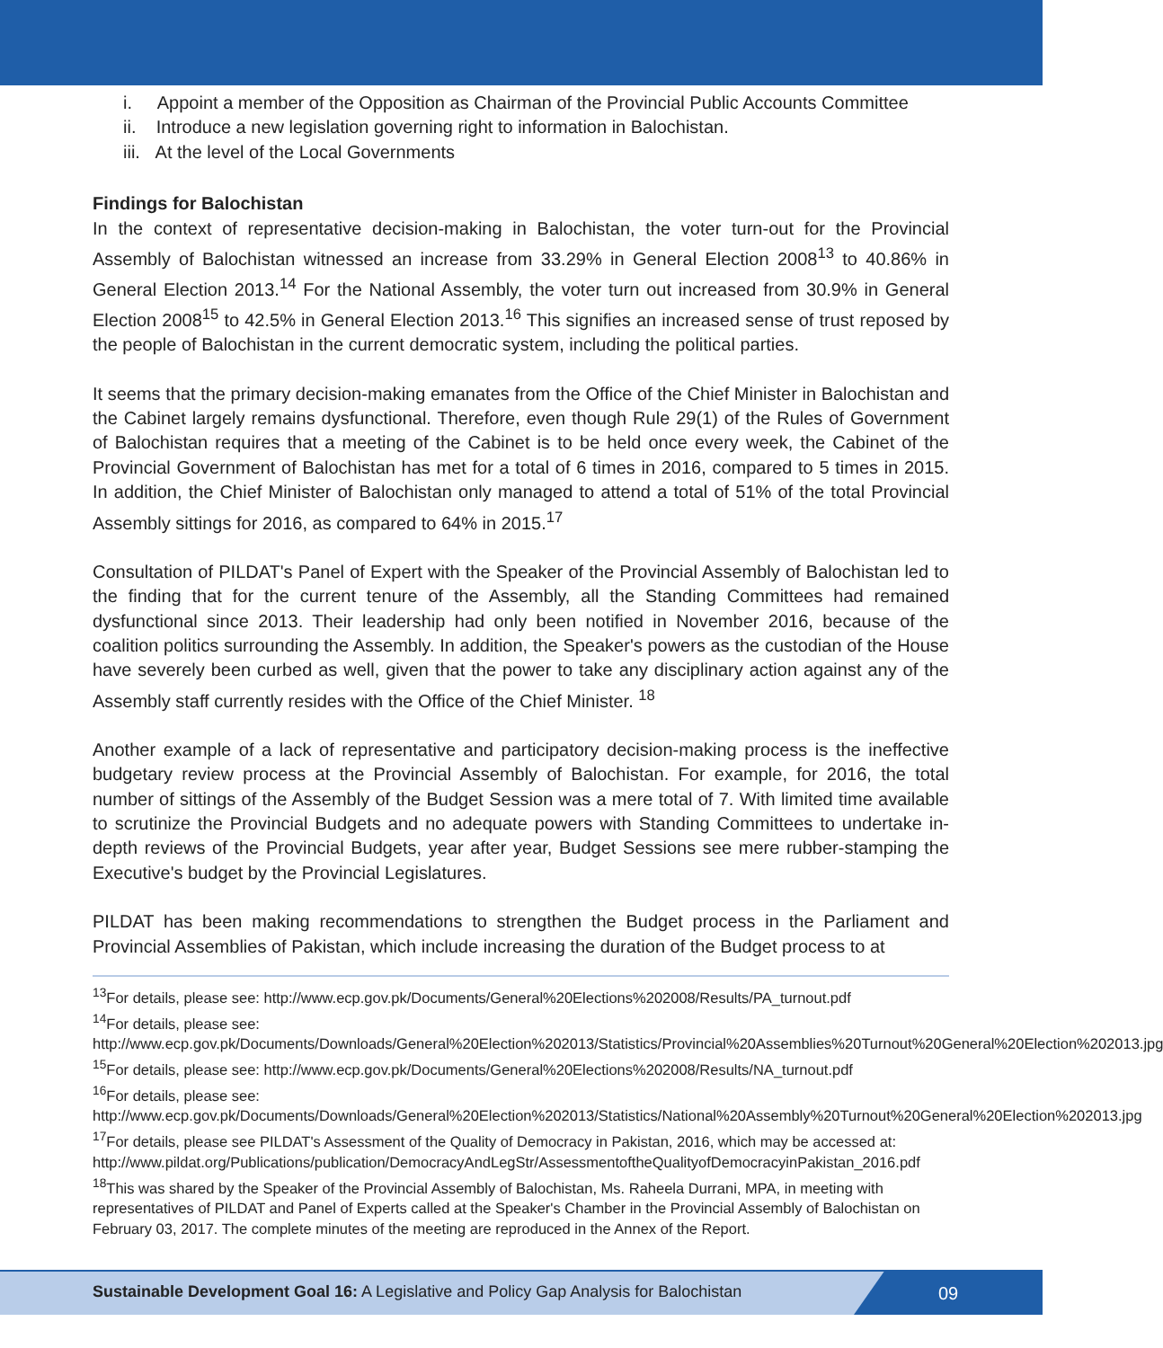i. Appoint a member of the Opposition as Chairman of the Provincial Public Accounts Committee
ii. Introduce a new legislation governing right to information in Balochistan.
iii. At the level of the Local Governments
Findings for Balochistan
In the context of representative decision-making in Balochistan, the voter turn-out for the Provincial Assembly of Balochistan witnessed an increase from 33.29% in General Election 2008<sup>13</sup> to 40.86% in General Election 2013.<sup>14</sup> For the National Assembly, the voter turn out increased from 30.9% in General Election 2008<sup>15</sup> to 42.5% in General Election 2013.<sup>16</sup> This signifies an increased sense of trust reposed by the people of Balochistan in the current democratic system, including the political parties.
It seems that the primary decision-making emanates from the Office of the Chief Minister in Balochistan and the Cabinet largely remains dysfunctional. Therefore, even though Rule 29(1) of the Rules of Government of Balochistan requires that a meeting of the Cabinet is to be held once every week, the Cabinet of the Provincial Government of Balochistan has met for a total of 6 times in 2016, compared to 5 times in 2015. In addition, the Chief Minister of Balochistan only managed to attend a total of 51% of the total Provincial Assembly sittings for 2016, as compared to 64% in 2015.<sup>17</sup>
Consultation of PILDAT's Panel of Expert with the Speaker of the Provincial Assembly of Balochistan led to the finding that for the current tenure of the Assembly, all the Standing Committees had remained dysfunctional since 2013. Their leadership had only been notified in November 2016, because of the coalition politics surrounding the Assembly. In addition, the Speaker's powers as the custodian of the House have severely been curbed as well, given that the power to take any disciplinary action against any of the Assembly staff currently resides with the Office of the Chief Minister. <sup>18</sup>
Another example of a lack of representative and participatory decision-making process is the ineffective budgetary review process at the Provincial Assembly of Balochistan. For example, for 2016, the total number of sittings of the Assembly of the Budget Session was a mere total of 7. With limited time available to scrutinize the Provincial Budgets and no adequate powers with Standing Committees to undertake in-depth reviews of the Provincial Budgets, year after year, Budget Sessions see mere rubber-stamping the Executive's budget by the Provincial Legislatures.
PILDAT has been making recommendations to strengthen the Budget process in the Parliament and Provincial Assemblies of Pakistan, which include increasing the duration of the Budget process to at
<sup>13</sup> For details, please see: http://www.ecp.gov.pk/Documents/General%20Elections%202008/Results/PA_turnout.pdf
<sup>14</sup> For details, please see:
http://www.ecp.gov.pk/Documents/Downloads/General%20Election%202013/Statistics/Provincial%20Assemblies%20Turnout%20General%20Election%202013.jpg
<sup>15</sup> For details, please see: http://www.ecp.gov.pk/Documents/General%20Elections%202008/Results/NA_turnout.pdf
<sup>16</sup> For details, please see:
http://www.ecp.gov.pk/Documents/Downloads/General%20Election%202013/Statistics/National%20Assembly%20Turnout%20General%20Election%202013.jpg
<sup>17</sup> For details, please see PILDAT's Assessment of the Quality of Democracy in Pakistan, 2016, which may be accessed at: http://www.pildat.org/Publications/publication/DemocracyAndLegStr/AssessmentoftheQualityofDemocracyinPakistan_2016.pdf
<sup>18</sup> This was shared by the Speaker of the Provincial Assembly of Balochistan, Ms. Raheela Durrani, MPA, in meeting with representatives of PILDAT and Panel of Experts called at the Speaker's Chamber in the Provincial Assembly of Balochistan on February 03, 2017. The complete minutes of the meeting are reproduced in the Annex of the Report.
Sustainable Development Goal 16: A Legislative and Policy Gap Analysis for Balochistan
09